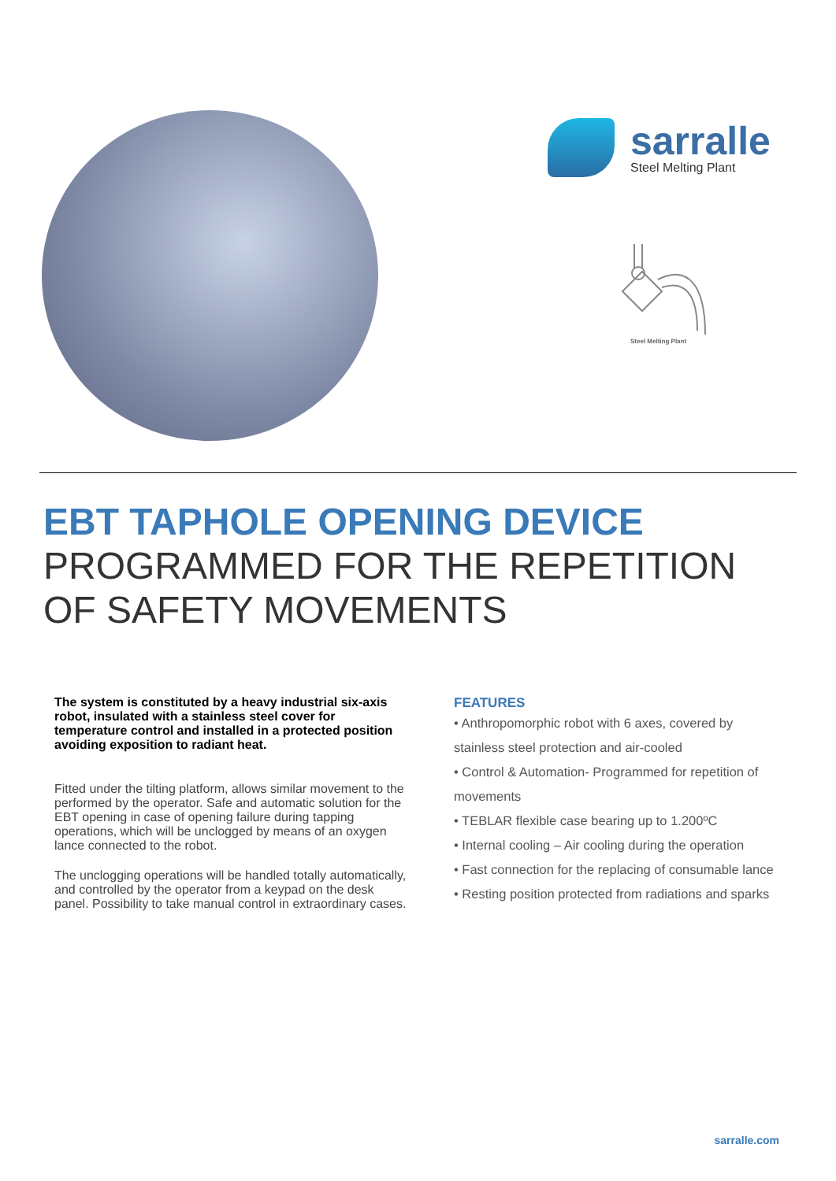sarralle
Steel Melting Plant
Steel Melting Plant
EBT TAPHOLE OPENING DEVICE
PROGRAMMED FOR THE REPETITION
OF SAFETY MOVEMENTS
The system is constituted by a heavy industrial six-axis robot, insulated with a stainless steel cover for temperature control and installed in a protected position avoiding exposition to radiant heat.
Fitted under the tilting platform, allows similar movement to the performed by the operator. Safe and automatic solution for the EBT opening in case of opening failure during tapping operations, which will be unclogged by means of an oxygen lance connected to the robot.
The unclogging operations will be handled totally automatically, and controlled by the operator from a keypad on the desk panel. Possibility to take manual control in extraordinary cases.
FEATURES
• Anthropomorphic robot with 6 axes, covered by
stainless steel protection and air-cooled
• Control & Automation- Programmed for repetition of
movements
• TEBLAR flexible case bearing up to 1.200ºC
• Internal cooling – Air cooling during the operation
• Fast connection for the replacing of consumable lance
• Resting position protected from radiations and sparks
sarralle.com